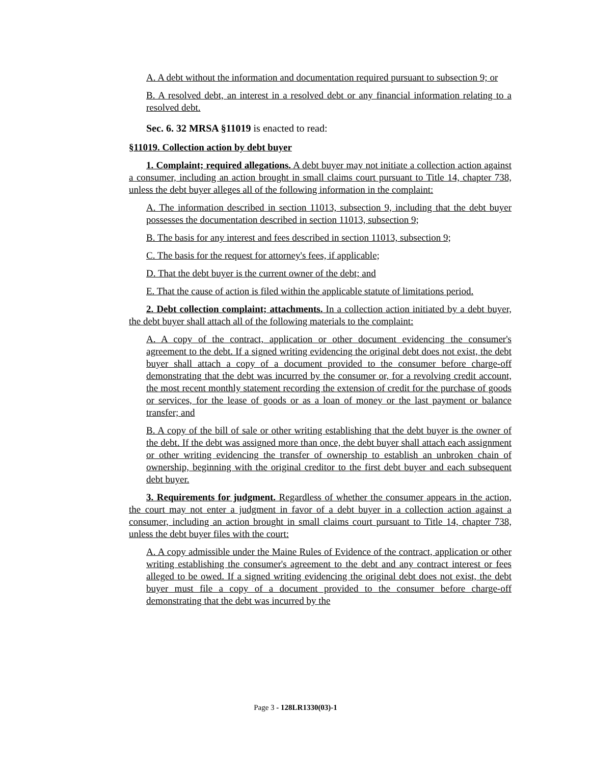A. A debt without the information and documentation required pursuant to subsection 9; or
B. A resolved debt, an interest in a resolved debt or any financial information relating to a resolved debt.
Sec. 6. 32 MRSA §11019 is enacted to read:
§11019. Collection action by debt buyer
1. Complaint; required allegations. A debt buyer may not initiate a collection action against a consumer, including an action brought in small claims court pursuant to Title 14, chapter 738, unless the debt buyer alleges all of the following information in the complaint:
A. The information described in section 11013, subsection 9, including that the debt buyer possesses the documentation described in section 11013, subsection 9;
B. The basis for any interest and fees described in section 11013, subsection 9;
C. The basis for the request for attorney's fees, if applicable;
D. That the debt buyer is the current owner of the debt; and
E. That the cause of action is filed within the applicable statute of limitations period.
2. Debt collection complaint; attachments. In a collection action initiated by a debt buyer, the debt buyer shall attach all of the following materials to the complaint:
A. A copy of the contract, application or other document evidencing the consumer's agreement to the debt. If a signed writing evidencing the original debt does not exist, the debt buyer shall attach a copy of a document provided to the consumer before charge-off demonstrating that the debt was incurred by the consumer or, for a revolving credit account, the most recent monthly statement recording the extension of credit for the purchase of goods or services, for the lease of goods or as a loan of money or the last payment or balance transfer; and
B. A copy of the bill of sale or other writing establishing that the debt buyer is the owner of the debt. If the debt was assigned more than once, the debt buyer shall attach each assignment or other writing evidencing the transfer of ownership to establish an unbroken chain of ownership, beginning with the original creditor to the first debt buyer and each subsequent debt buyer.
3. Requirements for judgment. Regardless of whether the consumer appears in the action, the court may not enter a judgment in favor of a debt buyer in a collection action against a consumer, including an action brought in small claims court pursuant to Title 14, chapter 738, unless the debt buyer files with the court:
A. A copy admissible under the Maine Rules of Evidence of the contract, application or other writing establishing the consumer's agreement to the debt and any contract interest or fees alleged to be owed. If a signed writing evidencing the original debt does not exist, the debt buyer must file a copy of a document provided to the consumer before charge-off demonstrating that the debt was incurred by the
Page 3 - 128LR1330(03)-1